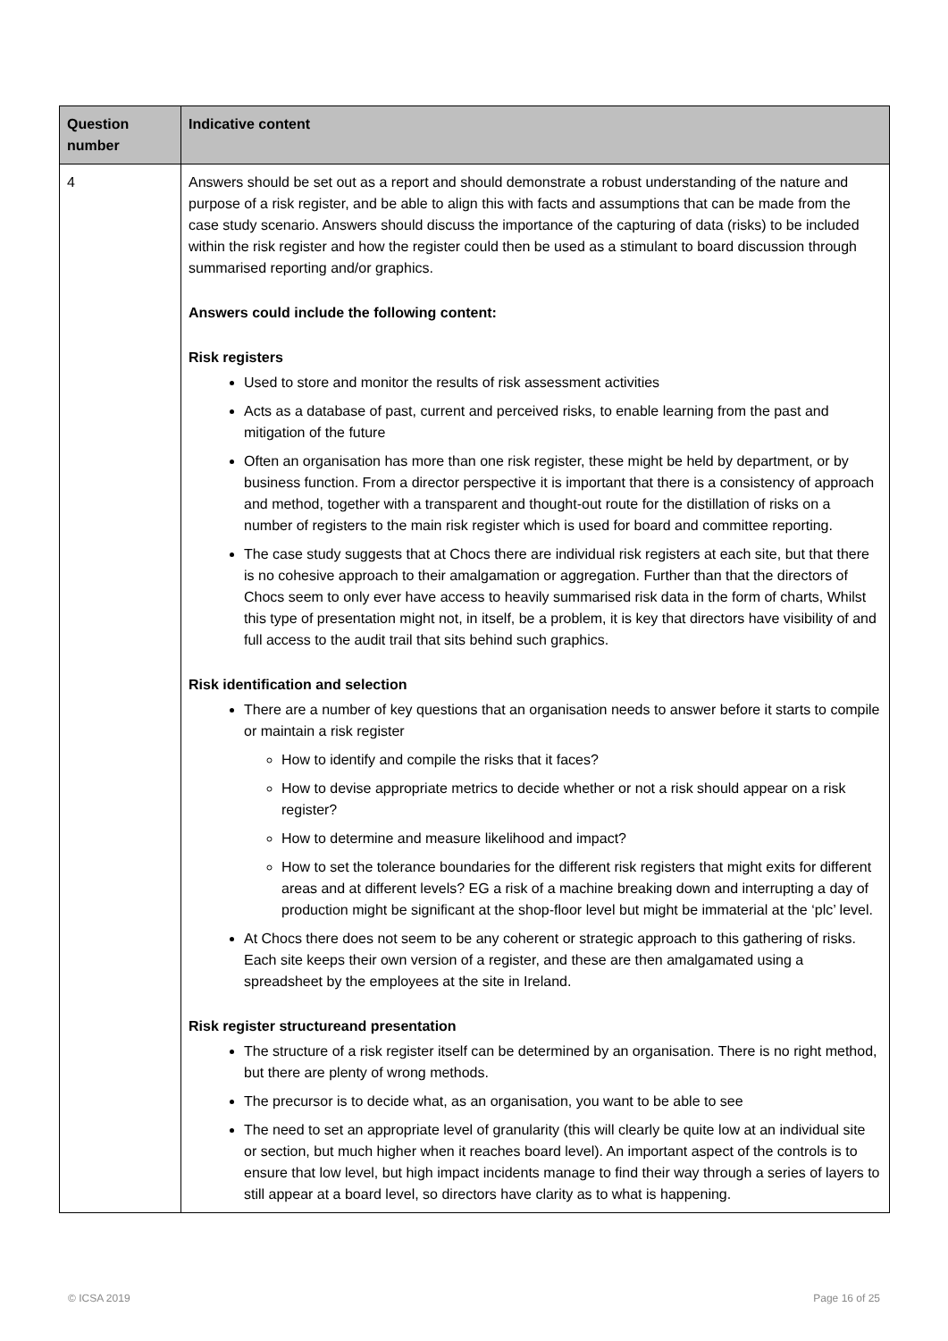| Question number | Indicative content |
| --- | --- |
| 4 | Answers should be set out as a report and should demonstrate a robust understanding of the nature and purpose of a risk register, and be able to align this with facts and assumptions that can be made from the case study scenario. Answers should discuss the importance of the capturing of data (risks) to be included within the risk register and how the register could then be used as a stimulant to board discussion through summarised reporting and/or graphics. Answers could include the following content: Risk registers Used to store and monitor the results of risk assessment activities Acts as a database of past, current and perceived risks, to enable learning from the past and mitigation of the future Often an organisation has more than one risk register, these might be held by department, or by business function. From a director perspective it is important that there is a consistency of approach and method, together with a transparent and thought-out route for the distillation of risks on a number of registers to the main risk register which is used for board and committee reporting. The case study suggests that at Chocs there are individual risk registers at each site, but that there is no cohesive approach to their amalgamation or aggregation. Further than that the directors of Chocs seem to only ever have access to heavily summarised risk data in the form of charts, Whilst this type of presentation might not, in itself, be a problem, it is key that directors have visibility of and full access to the audit trail that sits behind such graphics. Risk identification and selection There are a number of key questions that an organisation needs to answer before it starts to compile or maintain a risk register How to identify and compile the risks that it faces? How to devise appropriate metrics to decide whether or not a risk should appear on a risk register? How to determine and measure likelihood and impact? How to set the tolerance boundaries for the different risk registers that might exits for different areas and at different levels? EG a risk of a machine breaking down and interrupting a day of production might be significant at the shop-floor level but might be immaterial at the ‘plc’ level. At Chocs there does not seem to be any coherent or strategic approach to this gathering of risks. Each site keeps their own version of a register, and these are then amalgamated using a spreadsheet by the employees at the site in Ireland. Risk register structureand presentation The structure of a risk register itself can be determined by an organisation. There is no right method, but there are plenty of wrong methods. The precursor is to decide what, as an organisation, you want to be able to see The need to set an appropriate level of granularity (this will clearly be quite low at an individual site or section, but much higher when it reaches board level). An important aspect of the controls is to ensure that low level, but high impact incidents manage to find their way through a series of layers to still appear at a board level, so directors have clarity as to what is happening. |
© ICSA 2019 Page 16 of 25